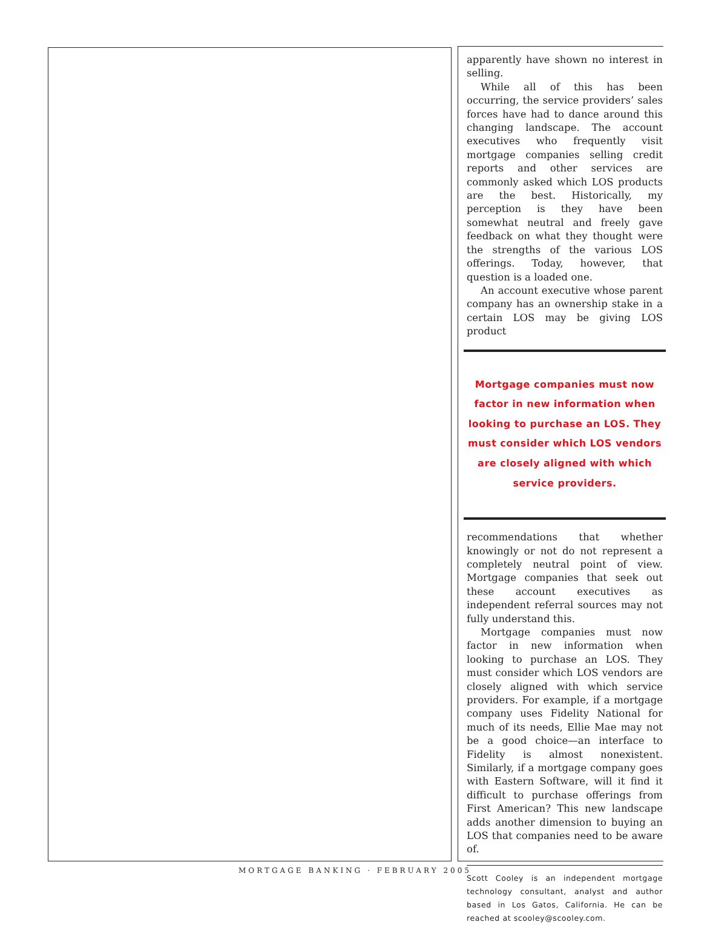apparently have shown no interest in selling.
While all of this has been occurring, the service providers’ sales forces have had to dance around this changing landscape. The account executives who frequently visit mortgage companies selling credit reports and other services are commonly asked which LOS products are the best. Historically, my perception is they have been somewhat neutral and freely gave feedback on what they thought were the strengths of the various LOS offerings. Today, however, that question is a loaded one.
An account executive whose parent company has an ownership stake in a certain LOS may be giving LOS product
Mortgage companies must now factor in new information when looking to purchase an LOS. They must consider which LOS vendors are closely aligned with which service providers.
recommendations that whether knowingly or not do not represent a completely neutral point of view. Mortgage companies that seek out these account executives as independent referral sources may not fully understand this.
Mortgage companies must now factor in new information when looking to purchase an LOS. They must consider which LOS vendors are closely aligned with which service providers. For example, if a mortgage company uses Fidelity National for much of its needs, Ellie Mae may not be a good choice—an interface to Fidelity is almost nonexistent. Similarly, if a mortgage company goes with Eastern Software, will it find it difficult to purchase offerings from First American? This new landscape adds another dimension to buying an LOS that companies need to be aware of.
Scott Cooley is an independent mortgage technology consultant, analyst and author based in Los Gatos, California. He can be reached at scooley@scooley.com.
MORTGAGE BANKING · FEBRUARY 2005